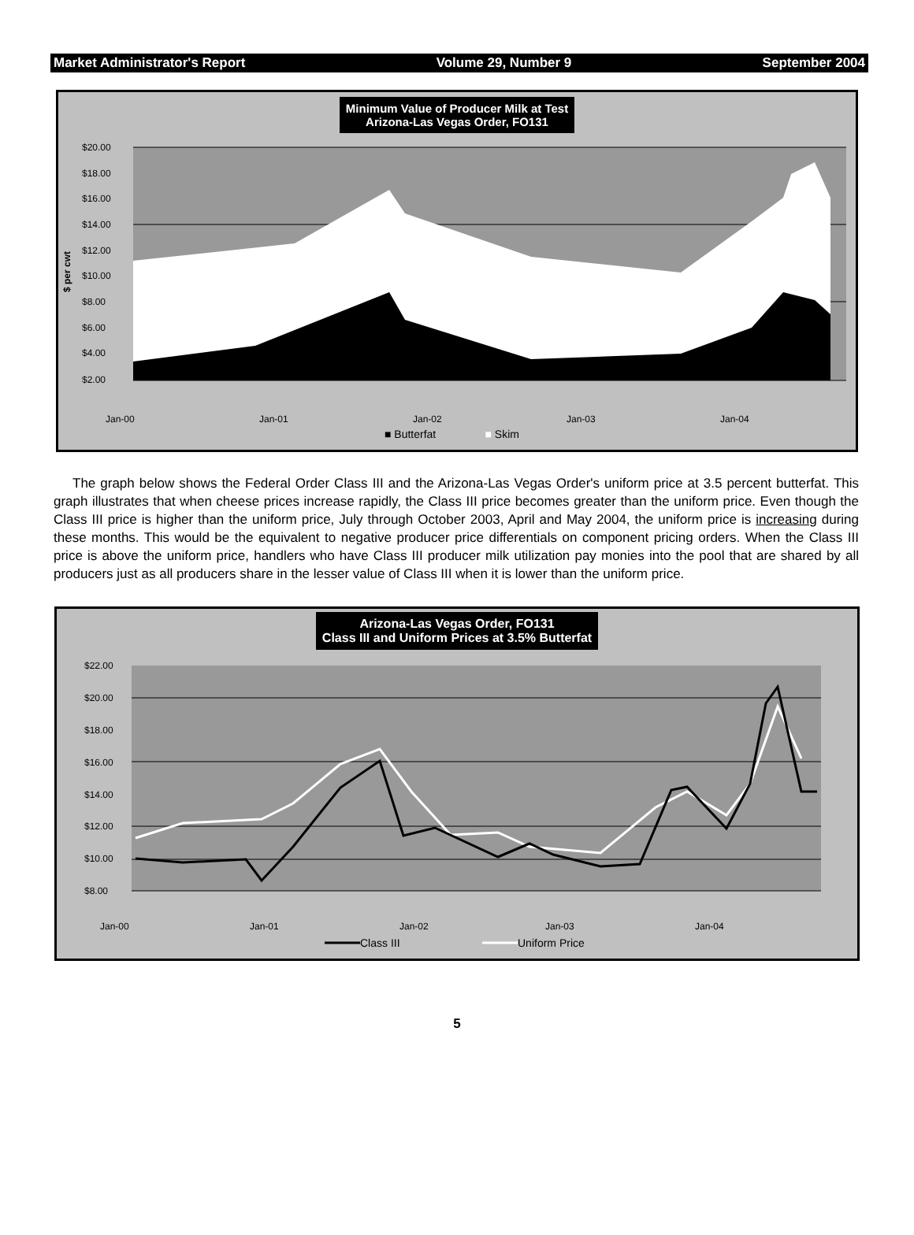Market Administrator's Report Volume 29, Number 9 September 2004
Minimum Value of Producer Milk at Test
Arizona-Las Vegas Order, FO131
$20.00
$18.00
$16.00
$14.00
$12.00
$10.00
$8.00
$6.00
$4.00
$2.00
$ per cwt
Jan-00
Jan-01
Jan-02
Jan-03
Jan-04
■ Butterfat ■ Skim
The graph below shows the Federal Order Class III and the Arizona-Las Vegas Order's uniform price at 3.5 percent butterfat. This graph illustrates that when cheese prices increase rapidly, the Class III price becomes greater than the uniform price. Even though the Class III price is higher than the uniform price, July through October 2003, April and May 2004, the uniform price is increasing during these months. This would be the equivalent to negative producer price differentials on component pricing orders. When the Class III price is above the uniform price, handlers who have Class III producer milk utilization pay monies into the pool that are shared by all producers just as all producers share in the lesser value of Class III when it is lower than the uniform price.
Arizona-Las Vegas Order, FO131
Class III and Uniform Prices at 3.5% Butterfat
$22.00
$20.00
$18.00
$16.00
$14.00
$12.00
$10.00
$8.00
Jan-00
Jan-01
Jan-02
Jan-03
Jan-04
Class III
Uniform Price
5